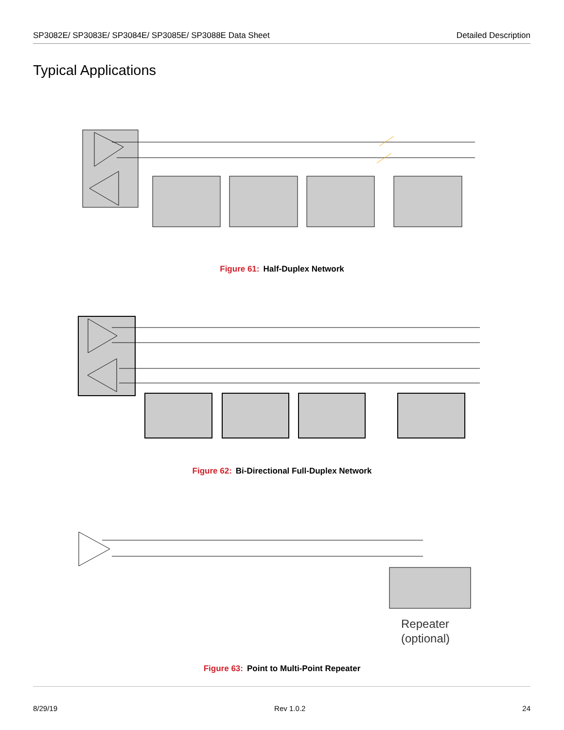SP3082E/ SP3083E/ SP3084E/ SP3085E/ SP3088E Data Sheet Detailed Description
Typical Applications
Figure 61: Half-Duplex Network
Figure 62: Bi-Directional Full-Duplex Network
Repeater
(optional)
Figure 63: Point to Multi-Point Repeater
8/29/19 Rev 1.0.2 24